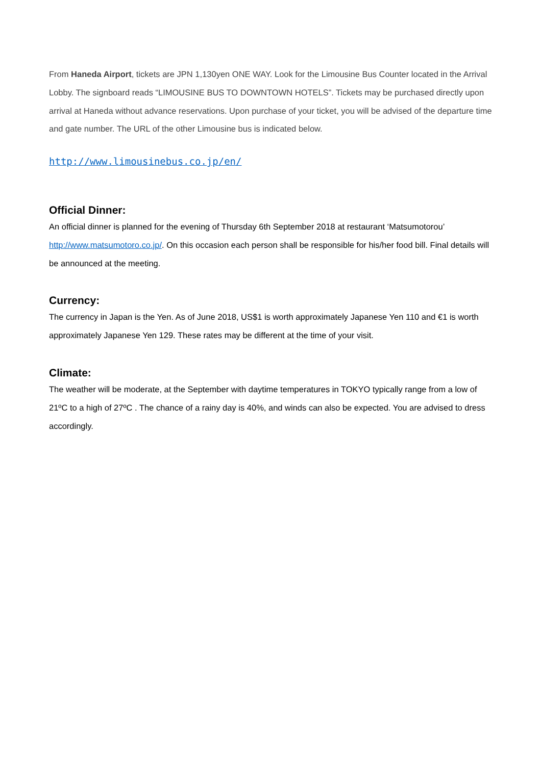From Haneda Airport, tickets are JPN 1,130yen ONE WAY. Look for the Limousine Bus Counter located in the Arrival Lobby. The signboard reads “LIMOUSINE BUS TO DOWNTOWN HOTELS”. Tickets may be purchased directly upon arrival at Haneda without advance reservations. Upon purchase of your ticket, you will be advised of the departure time and gate number. The URL of the other Limousine bus is indicated below.
http://www.limousinebus.co.jp/en/
Official Dinner:
An official dinner is planned for the evening of Thursday 6th September 2018 at restaurant ‘Matsumotorou’ http://www.matsumotoro.co.jp/. On this occasion each person shall be responsible for his/her food bill. Final details will be announced at the meeting.
Currency:
The currency in Japan is the Yen. As of June 2018, US$1 is worth approximately Japanese Yen 110 and €1 is worth approximately Japanese Yen 129. These rates may be different at the time of your visit.
Climate:
The weather will be moderate, at the September with daytime temperatures in TOKYO typically range from a low of 21ºC to a high of 27ºC . The chance of a rainy day is 40%, and winds can also be expected. You are advised to dress accordingly.